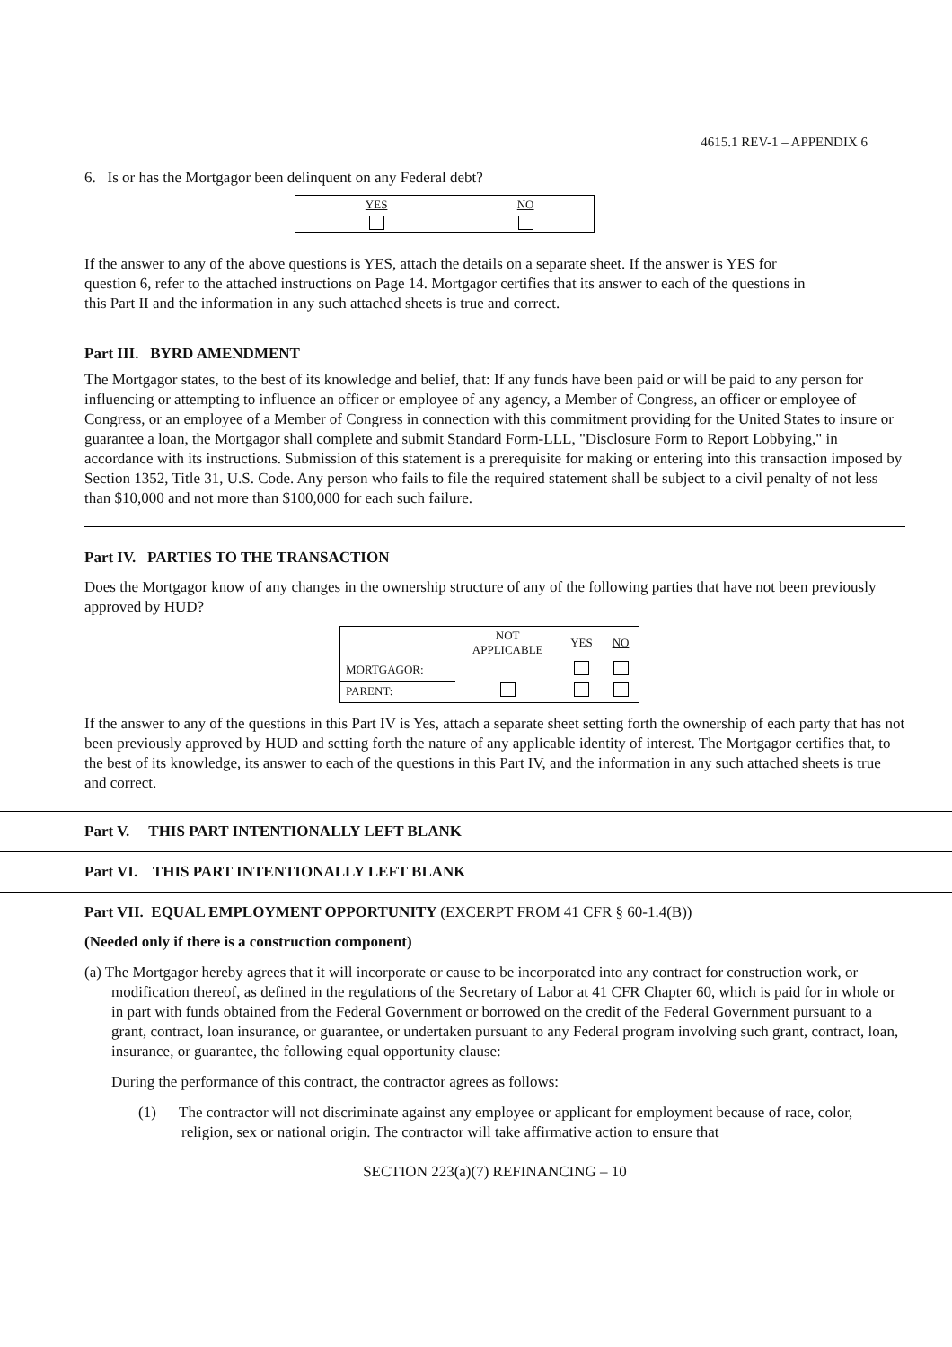4615.1 REV-1 – APPENDIX 6
6. Is or has the Mortgagor been delinquent on any Federal debt?
| YES | NO |
| --- | --- |
If the answer to any of the above questions is YES, attach the details on a separate sheet. If the answer is YES for question 6, refer to the attached instructions on Page 14. Mortgagor certifies that its answer to each of the questions in this Part II and the information in any such attached sheets is true and correct.
Part III. BYRD AMENDMENT
The Mortgagor states, to the best of its knowledge and belief, that: If any funds have been paid or will be paid to any person for influencing or attempting to influence an officer or employee of any agency, a Member of Congress, an officer or employee of Congress, or an employee of a Member of Congress in connection with this commitment providing for the United States to insure or guarantee a loan, the Mortgagor shall complete and submit Standard Form-LLL, "Disclosure Form to Report Lobbying," in accordance with its instructions. Submission of this statement is a prerequisite for making or entering into this transaction imposed by Section 1352, Title 31, U.S. Code. Any person who fails to file the required statement shall be subject to a civil penalty of not less than $10,000 and not more than $100,000 for each such failure.
Part IV. PARTIES TO THE TRANSACTION
Does the Mortgagor know of any changes in the ownership structure of any of the following parties that have not been previously approved by HUD?
| | NOT APPLICABLE | YES | NO |
| --- | --- | --- | --- |
| MORTGAGOR: | | | |
| PARENT: | | | |
If the answer to any of the questions in this Part IV is Yes, attach a separate sheet setting forth the ownership of each party that has not been previously approved by HUD and setting forth the nature of any applicable identity of interest. The Mortgagor certifies that, to the best of its knowledge, its answer to each of the questions in this Part IV, and the information in any such attached sheets is true and correct.
Part V. THIS PART INTENTIONALLY LEFT BLANK
Part VI. THIS PART INTENTIONALLY LEFT BLANK
Part VII. EQUAL EMPLOYMENT OPPORTUNITY (EXCERPT FROM 41 CFR § 60-1.4(B))
(Needed only if there is a construction component)
(a) The Mortgagor hereby agrees that it will incorporate or cause to be incorporated into any contract for construction work, or modification thereof, as defined in the regulations of the Secretary of Labor at 41 CFR Chapter 60, which is paid for in whole or in part with funds obtained from the Federal Government or borrowed on the credit of the Federal Government pursuant to a grant, contract, loan insurance, or guarantee, or undertaken pursuant to any Federal program involving such grant, contract, loan, insurance, or guarantee, the following equal opportunity clause:
During the performance of this contract, the contractor agrees as follows:
(1) The contractor will not discriminate against any employee or applicant for employment because of race, color, religion, sex or national origin. The contractor will take affirmative action to ensure that
SECTION 223(a)(7) REFINANCING – 10